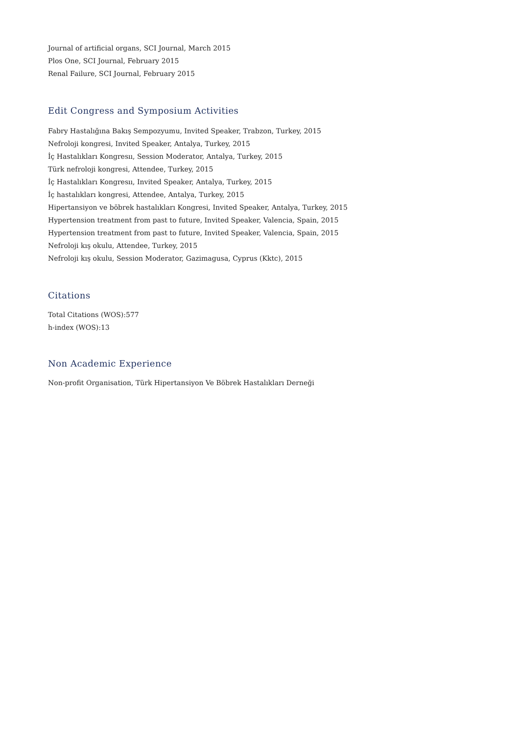Journal of artificial organs, SCI Journal, March 2015
Plos One, SCI Journal, February 2015
Renal Failure, SCI Journal, February 2015
Edit Congress and Symposium Activities
Fabry Hastalığına Bakış Sempozyumu, Invited Speaker, Trabzon, Turkey, 2015
Nefroloji kongresi, Invited Speaker, Antalya, Turkey, 2015
İç Hastalıkları Kongresıı, Session Moderator, Antalya, Turkey, 2015
Türk nefroloji kongresi, Attendee, Turkey, 2015
İç Hastalıkları Kongresıı, Invited Speaker, Antalya, Turkey, 2015
İç hastalıkları kongresi, Attendee, Antalya, Turkey, 2015
Hipertansiyon ve böbrek hastalıkları Kongresi, Invited Speaker, Antalya, Turkey, 2015
Hypertension treatment from past to future, Invited Speaker, Valencia, Spain, 2015
Hypertension treatment from past to future, Invited Speaker, Valencia, Spain, 2015
Nefroloji kış okulu, Attendee, Turkey, 2015
Nefroloji kış okulu, Session Moderator, Gazimagusa, Cyprus (Kktc), 2015
Citations
Total Citations (WOS):577
h-index (WOS):13
Non Academic Experience
Non-profit Organisation, Türk Hipertansiyon Ve Böbrek Hastalıkları Derneği